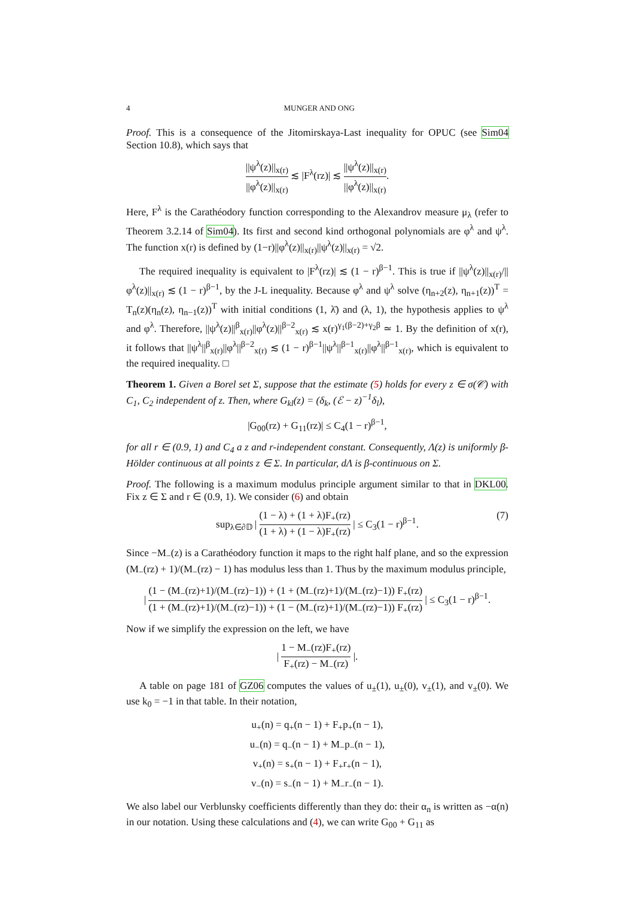4 MUNGER AND ONG
Proof. This is a consequence of the Jitomirskaya-Last inequality for OPUC (see Sim04 Section 10.8), which says that
||ψ<sup>λ</sup>(z)||<sub>x(r)</sub> ||φ<sup>λ</sup>(z)||<sub>x(r)</sub> ≲ |F<sup>λ</sup>(rz)| ≲ ||ψ<sup>λ</sup>(z)||<sub>x(r)</sub> ||φ<sup>λ</sup>(z)||<sub>x(r)</sub>.
Here, F<sup>λ</sup> is the Carathéodory function corresponding to the Alexandrov measure μ<sub>λ</sub> (refer to Theorem 3.2.14 of Sim04). Its first and second kind orthogonal polynomials are φ<sup>λ</sup> and ψ<sup>λ</sup>. The function x(r) is defined by (1−r)||φ<sup>λ</sup>(z)||<sub>x(r)</sub>||ψ<sup>λ</sup>(z)||<sub>x(r)</sub> = √2.
The required inequality is equivalent to |F<sup>λ</sup>(rz)| ≲ (1 − r)<sup>β−1</sup>. This is true if ||ψ<sup>λ</sup>(z)||<sub>x(r)</sub>/||φ<sup>λ</sup>(z)||<sub>x(r)</sub> ≲ (1 − r)<sup>β−1</sup>, by the J-L inequality. Because φ<sup>λ</sup> and ψ<sup>λ</sup> solve (η<sub>n+2</sub>(z), η<sub>n+1</sub>(z))<sup>T</sup> = T<sub>n</sub>(z)(η<sub>n</sub>(z), η<sub>n−1</sub>(z))<sup>T</sup> with initial conditions (1, λ̄) and (λ, 1), the hypothesis applies to ψ<sup>λ</sup> and φ<sup>λ</sup>. Therefore, ||ψ<sup>λ</sup>(z)||<sup>β</sup><sub>x(r)</sub>||φ<sup>λ</sup>(z)||<sup>β−2</sup><sub>x(r)</sub> ≲ x(r)<sup>γ<sub>1</sub>(β−2)+γ<sub>2</sub>β</sup> ≃ 1. By the definition of x(r), it follows that ||ψ<sup>λ</sup>||<sup>β</sup><sub>x(r)</sub>||φ<sup>λ</sup>||<sup>β−2</sup><sub>x(r)</sub> ≲ (1 − r)<sup>β−1</sup>||ψ<sup>λ</sup>||<sup>β−1</sup><sub>x(r)</sub>||φ<sup>λ</sup>||<sup>β−1</sup><sub>x(r)</sub>, which is equivalent to the required inequality. □
Theorem 1. Given a Borel set Σ, suppose that the estimate (5) holds for every z ∈ σ(𝒞) with C<sub>1</sub>, C<sub>2</sub> independent of z. Then, where G<sub>kl</sub>(z) = (δ<sub>k</sub>, (ℰ − z)<sup>−1</sup>δ<sub>l</sub>),
|G<sub>00</sub>(rz) + G<sub>11</sub>(rz)| ≤ C<sub>4</sub>(1 − r)<sup>β−1</sup>,
for all r ∈ (0.9, 1) and C<sub>4</sub> a z and r-independent constant. Consequently, Λ(z) is uniformly β-Hölder continuous at all points z ∈ Σ. In particular, dΛ is β-continuous on Σ.
Proof. The following is a maximum modulus principle argument similar to that in DKL00. Fix z ∈ Σ and r ∈ (0.9, 1). We consider (6) and obtain
sup<sub>λ∈∂𝔻</sub> | (1 − λ) + (1 + λ)F<sub>+</sub>(rz) (1 + λ) + (1 − λ)F<sub>+</sub>(rz) | ≤ C<sub>3</sub>(1 − r)<sup>β−1</sup>. (7)
Since −M<sub>−</sub>(z) is a Carathéodory function it maps to the right half plane, and so the expression (M<sub>−</sub>(rz) + 1)/(M<sub>−</sub>(rz) − 1) has modulus less than 1. Thus by the maximum modulus principle,
| (1 − (M<sub>−</sub>(rz)+1)/(M<sub>−</sub>(rz)−1)) + (1 + (M<sub>−</sub>(rz)+1)/(M<sub>−</sub>(rz)−1)) F<sub>+</sub>(rz) (1 + (M<sub>−</sub>(rz)+1)/(M<sub>−</sub>(rz)−1)) + (1 − (M<sub>−</sub>(rz)+1)/(M<sub>−</sub>(rz)−1)) F<sub>+</sub>(rz) | ≤ C<sub>3</sub>(1 − r)<sup>β−1</sup>.
Now if we simplify the expression on the left, we have
| 1 − M<sub>−</sub>(rz)F<sub>+</sub>(rz) F<sub>+</sub>(rz) − M<sub>−</sub>(rz) |.
A table on page 181 of GZ06 computes the values of u<sub>±</sub>(1), u<sub>±</sub>(0), v<sub>±</sub>(1), and v<sub>±</sub>(0). We use k<sub>0</sub> = −1 in that table. In their notation,
u<sub>+</sub>(n) = q<sub>+</sub>(n − 1) + F<sub>+</sub>p<sub>+</sub>(n − 1),
u<sub>−</sub>(n) = q<sub>−</sub>(n − 1) + M<sub>−</sub>p<sub>−</sub>(n − 1),
v<sub>+</sub>(n) = s<sub>+</sub>(n − 1) + F<sub>+</sub>r<sub>+</sub>(n − 1),
v<sub>−</sub>(n) = s<sub>−</sub>(n − 1) + M<sub>−</sub>r<sub>−</sub>(n − 1).
We also label our Verblunsky coefficients differently than they do: their α<sub>n</sub> is written as −α(n) in our notation. Using these calculations and (4), we can write G<sub>00</sub> + G<sub>11</sub> as